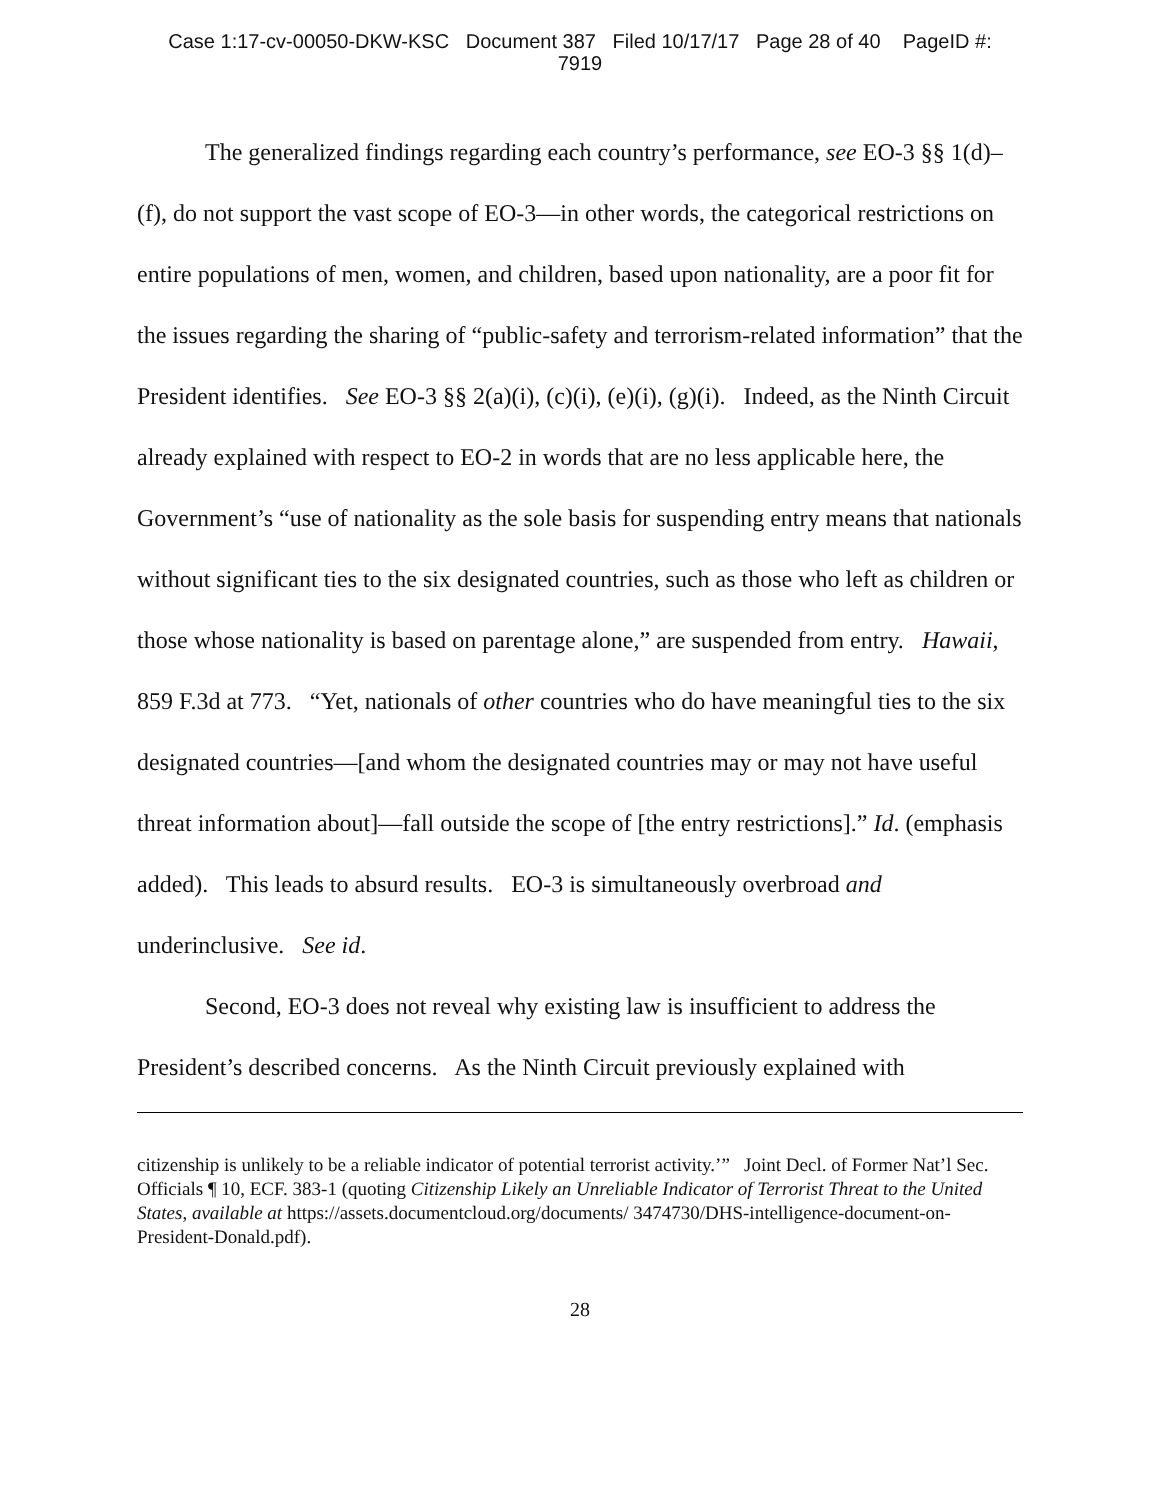Case 1:17-cv-00050-DKW-KSC Document 387 Filed 10/17/17 Page 28 of 40 PageID #:
7919
The generalized findings regarding each country’s performance, see EO-3 §§ 1(d)–(f), do not support the vast scope of EO-3—in other words, the categorical restrictions on entire populations of men, women, and children, based upon nationality, are a poor fit for the issues regarding the sharing of “public-safety and terrorism-related information” that the President identifies. See EO-3 §§ 2(a)(i), (c)(i), (e)(i), (g)(i). Indeed, as the Ninth Circuit already explained with respect to EO-2 in words that are no less applicable here, the Government’s “use of nationality as the sole basis for suspending entry means that nationals without significant ties to the six designated countries, such as those who left as children or those whose nationality is based on parentage alone,” are suspended from entry. Hawaii, 859 F.3d at 773. “Yet, nationals of other countries who do have meaningful ties to the six designated countries—[and whom the designated countries may or may not have useful threat information about]—fall outside the scope of [the entry restrictions].” Id. (emphasis added). This leads to absurd results. EO-3 is simultaneously overbroad and underinclusive. See id.
Second, EO-3 does not reveal why existing law is insufficient to address the President’s described concerns. As the Ninth Circuit previously explained with
citizenship is unlikely to be a reliable indicator of potential terrorist activity.’” Joint Decl. of Former Nat’l Sec. Officials ¶ 10, ECF. 383-1 (quoting Citizenship Likely an Unreliable Indicator of Terrorist Threat to the United States, available at https://assets.documentcloud.org/documents/ 3474730/DHS-intelligence-document-on-President-Donald.pdf).
28